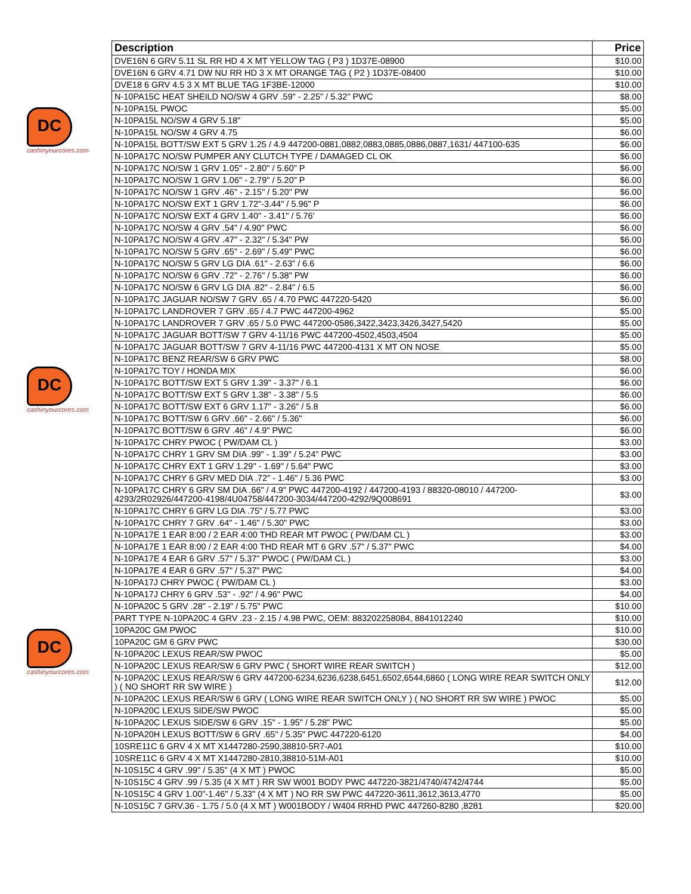DC
cashinyourcores.com
DC
cashinyourcores.com
DC
cashinyourcores.com
| Description | Price |
| --- | --- |
| DVE16N 6 GRV 5.11 SL RR HD 4 X MT YELLOW TAG ( P3 ) 1D37E-08900 | $10.00 |
| DVE16N 6 GRV 4.71 DW NU RR HD 3 X MT ORANGE TAG ( P2 ) 1D37E-08400 | $10.00 |
| DVE18 6 GRV 4.5 3 X MT BLUE TAG 1F3BE-12000 | $10.00 |
| N-10PA15C HEAT SHEILD NO/SW 4 GRV .59" - 2.25" / 5.32" PWC | $8.00 |
| N-10PA15L PWOC | $5.00 |
| N-10PA15L NO/SW 4 GRV 5.18" | $5.00 |
| N-10PA15L NO/SW 4 GRV 4.75 | $6.00 |
| N-10PA15L BOTT/SW EXT 5 GRV 1.25 / 4.9 447200-0881,0882,0883,0885,0886,0887,1631/ 447100-635 | $6.00 |
| N-10PA17C NO/SW PUMPER ANY CLUTCH TYPE / DAMAGED CL OK | $6.00 |
| N-10PA17C NO/SW 1 GRV 1.05" - 2.80" / 5.60" P | $6.00 |
| N-10PA17C NO/SW 1 GRV 1.06" - 2.79" / 5.20" P | $6.00 |
| N-10PA17C NO/SW 1 GRV .46" - 2.15" / 5.20" PW | $6.00 |
| N-10PA17C NO/SW EXT 1 GRV 1.72"-3.44" / 5.96" P | $6.00 |
| N-10PA17C NO/SW EXT 4 GRV 1.40" - 3.41" / 5.76' | $6.00 |
| N-10PA17C NO/SW 4 GRV .54" / 4.90" PWC | $6.00 |
| N-10PA17C NO/SW 4 GRV .47" - 2.32" / 5.34" PW | $6.00 |
| N-10PA17C NO/SW 5 GRV .65" - 2.69" / 5.49" PWC | $6.00 |
| N-10PA17C NO/SW 5 GRV LG DIA .61" - 2.63" / 6.6 | $6.00 |
| N-10PA17C NO/SW 6 GRV .72" - 2.76" / 5.38" PW | $6.00 |
| N-10PA17C NO/SW 6 GRV LG DIA .82" - 2.84" / 6.5 | $6.00 |
| N-10PA17C JAGUAR NO/SW 7 GRV .65 / 4.70 PWC 447220-5420 | $6.00 |
| N-10PA17C LANDROVER 7 GRV .65 / 4.7 PWC 447200-4962 | $5.00 |
| N-10PA17C LANDROVER 7 GRV .65 / 5.0 PWC 447200-0586,3422,3423,3426,3427,5420 | $5.00 |
| N-10PA17C JAGUAR BOTT/SW 7 GRV 4-11/16 PWC 447200-4502,4503,4504 | $5.00 |
| N-10PA17C JAGUAR BOTT/SW 7 GRV 4-11/16 PWC 447200-4131 X MT ON NOSE | $5.00 |
| N-10PA17C BENZ REAR/SW 6 GRV PWC | $8.00 |
| N-10PA17C TOY / HONDA MIX | $6.00 |
| N-10PA17C BOTT/SW EXT 5 GRV 1.39" - 3.37" / 6.1 | $6.00 |
| N-10PA17C BOTT/SW EXT 5 GRV 1.38" - 3.38" / 5.5 | $6.00 |
| N-10PA17C BOTT/SW EXT 6 GRV 1.17" - 3.26" / 5.8 | $6.00 |
| N-10PA17C BOTT/SW 6 GRV .66" - 2.66" / 5.36" | $6.00 |
| N-10PA17C BOTT/SW 6 GRV .46" / 4.9" PWC | $6.00 |
| N-10PA17C CHRY PWOC ( PW/DAM CL ) | $3.00 |
| N-10PA17C CHRY 1 GRV SM DIA .99" - 1.39" / 5.24" PWC | $3.00 |
| N-10PA17C CHRY EXT 1 GRV 1.29" - 1.69" / 5.64" PWC | $3.00 |
| N-10PA17C CHRY 6 GRV MED DIA .72" - 1.46" / 5.36 PWC | $3.00 |
| N-10PA17C CHRY 6 GRV SM DIA .66" / 4.9" PWC 447200-4192 / 447200-4193 / 88320-08010 / 447200-4293/2R02926/447200-4198/4U04758/447200-3034/447200-4292/9Q008691 | $3.00 |
| N-10PA17C CHRY 6 GRV LG DIA .75" / 5.77 PWC | $3.00 |
| N-10PA17C CHRY 7 GRV .64" - 1.46" / 5.30" PWC | $3.00 |
| N-10PA17E 1 EAR 8:00 / 2 EAR 4:00 THD REAR MT PWOC ( PW/DAM CL ) | $3.00 |
| N-10PA17E 1 EAR 8:00 / 2 EAR 4:00 THD REAR MT 6 GRV .57" / 5.37" PWC | $4.00 |
| N-10PA17E 4 EAR 6 GRV .57" / 5.37" PWOC ( PW/DAM CL ) | $3.00 |
| N-10PA17E 4 EAR 6 GRV .57" / 5.37" PWC | $4.00 |
| N-10PA17J CHRY PWOC ( PW/DAM CL ) | $3.00 |
| N-10PA17J CHRY 6 GRV .53" - .92" / 4.96" PWC | $4.00 |
| N-10PA20C 5 GRV .28" - 2.19" / 5.75" PWC | $10.00 |
| PART TYPE N-10PA20C 4 GRV .23 - 2.15 / 4.98 PWC, OEM: 883202258084, 8841012240 | $10.00 |
| 10PA20C GM PWOC | $10.00 |
| 10PA20C GM 6 GRV PWC | $30.00 |
| N-10PA20C LEXUS REAR/SW PWOC | $5.00 |
| N-10PA20C LEXUS REAR/SW 6 GRV PWC ( SHORT WIRE REAR SWITCH ) | $12.00 |
| N-10PA20C LEXUS REAR/SW 6 GRV 447200-6234,6236,6238,6451,6502,6544,6860 ( LONG WIRE REAR SWITCH ONLY ) ( NO SHORT RR SW WIRE ) | $12.00 |
| N-10PA20C LEXUS REAR/SW 6 GRV ( LONG WIRE REAR SWITCH ONLY ) ( NO SHORT RR SW WIRE ) PWOC | $5.00 |
| N-10PA20C LEXUS SIDE/SW PWOC | $5.00 |
| N-10PA20C LEXUS SIDE/SW 6 GRV .15" - 1.95" / 5.28" PWC | $5.00 |
| N-10PA20H LEXUS BOTT/SW 6 GRV .65" / 5.35" PWC 447220-6120 | $4.00 |
| 10SRE11C 6 GRV 4 X MT X1447280-2590,38810-5R7-A01 | $10.00 |
| 10SRE11C 6 GRV 4 X MT X1447280-2810,38810-51M-A01 | $10.00 |
| N-10S15C 4 GRV .99" / 5.35" (4 X MT ) PWOC | $5.00 |
| N-10S15C 4 GRV .99 / 5.35 (4 X MT ) RR SW W001 BODY PWC 447220-3821/4740/4742/4744 | $5.00 |
| N-10S15C 4 GRV 1.00"-1.46" / 5.33" (4 X MT ) NO RR SW PWC 447220-3611,3612,3613,4770 | $5.00 |
| N-10S15C 7 GRV.36 - 1.75 / 5.0 (4 X MT ) W001BODY / W404 RRHD PWC 447260-8280 ,8281 | $20.00 |